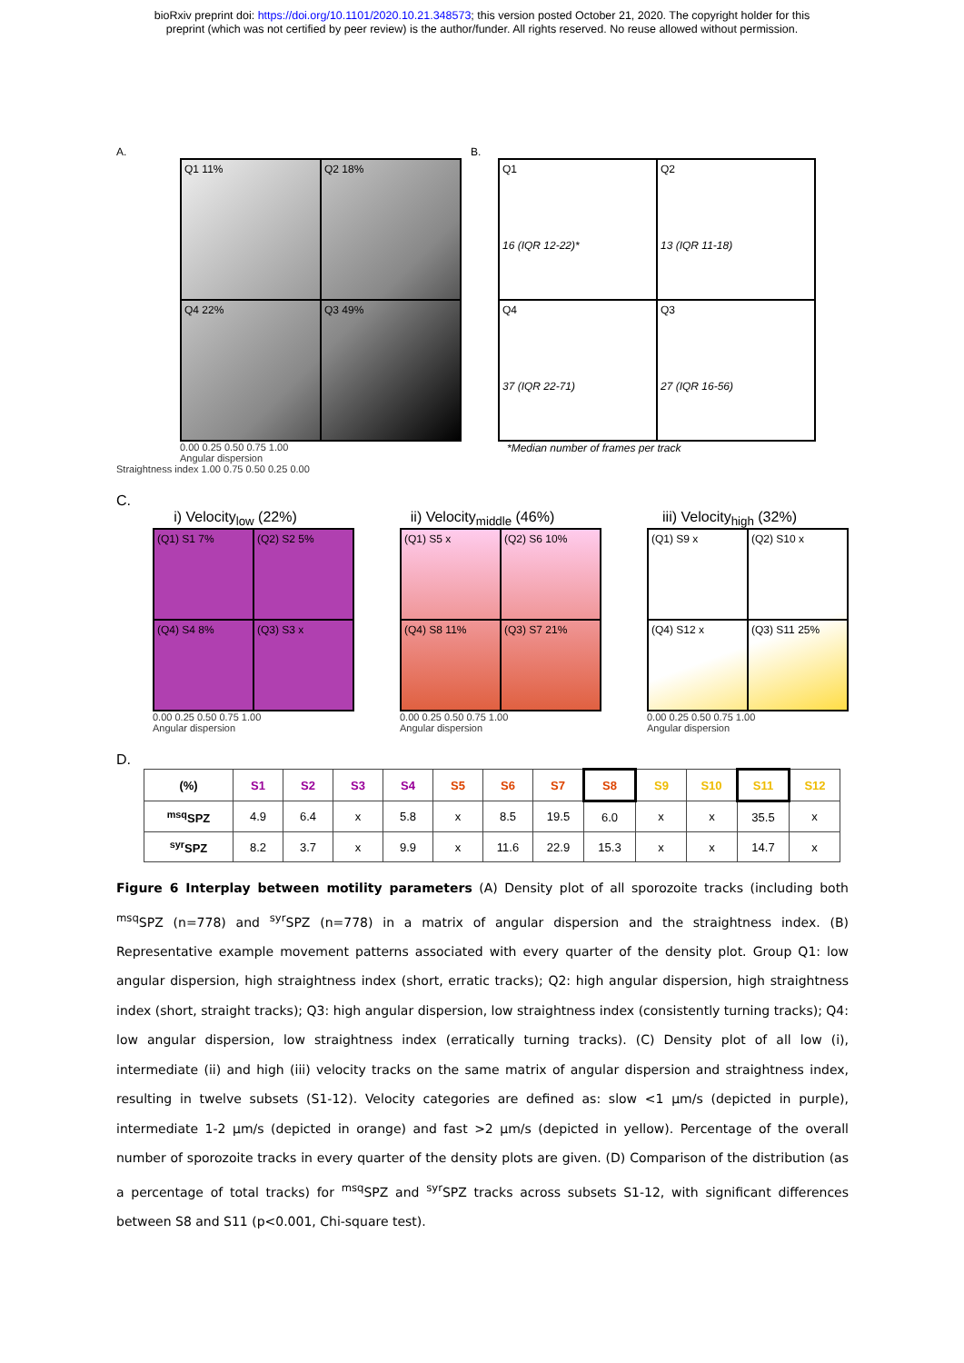bioRxiv preprint doi: https://doi.org/10.1101/2020.10.21.348573; this version posted October 21, 2020. The copyright holder for this
preprint (which was not certified by peer review) is the author/funder. All rights reserved. No reuse allowed without permission.
A.
Q1 11%
Q2 18%
Q4 22%
Q3 49%
0.00 0.25 0.50 0.75 1.00
Angular dispersion
Straightness index 1.00 0.75 0.50 0.25 0.00
B.
Q1
16 (IQR 12-22)*
Q2
13 (IQR 11-18)
Q4
37 (IQR 22-71)
Q3
27 (IQR 16-56)
*Median number of frames per track
C.
i) Velocity<sub>low</sub> (22%)
(Q1) S1 7%
(Q2) S2 5%
(Q4) S4 8%
(Q3) S3 x
0.00 0.25 0.50 0.75 1.00
Angular dispersion
ii) Velocity<sub>middle</sub> (46%)
(Q1) S5 x
(Q2) S6 10%
(Q4) S8 11%
(Q3) S7 21%
0.00 0.25 0.50 0.75 1.00
Angular dispersion
iii) Velocity<sub>high</sub> (32%)
(Q1) S9 x
(Q2) S10 x
(Q4) S12 x
(Q3) S11 25%
0.00 0.25 0.50 0.75 1.00
Angular dispersion
D.
| (%) | S1 | S2 | S3 | S4 | S5 | S6 | S7 | S8 | S9 | S10 | S11 | S12 |
| --- | --- | --- | --- | --- | --- | --- | --- | --- | --- | --- | --- | --- |
| <sup>msq</sup>SPZ | 4.9 | 6.4 | x | 5.8 | x | 8.5 | 19.5 | 6.0 | x | x | 35.5 | x |
| <sup>syr</sup>SPZ | 8.2 | 3.7 | x | 9.9 | x | 11.6 | 22.9 | 15.3 | x | x | 14.7 | x |
Figure 6 Interplay between motility parameters (A) Density plot of all sporozoite tracks (including both <sup>msq</sup>SPZ (n=778) and <sup>syr</sup>SPZ (n=778) in a matrix of angular dispersion and the straightness index. (B) Representative example movement patterns associated with every quarter of the density plot. Group Q1: low angular dispersion, high straightness index (short, erratic tracks); Q2: high angular dispersion, high straightness index (short, straight tracks); Q3: high angular dispersion, low straightness index (consistently turning tracks); Q4: low angular dispersion, low straightness index (erratically turning tracks). (C) Density plot of all low (i), intermediate (ii) and high (iii) velocity tracks on the same matrix of angular dispersion and straightness index, resulting in twelve subsets (S1-12). Velocity categories are defined as: slow <1 µm/s (depicted in purple), intermediate 1-2 µm/s (depicted in orange) and fast >2 µm/s (depicted in yellow). Percentage of the overall number of sporozoite tracks in every quarter of the density plots are given. (D) Comparison of the distribution (as a percentage of total tracks) for <sup>msq</sup>SPZ and <sup>syr</sup>SPZ tracks across subsets S1-12, with significant differences between S8 and S11 (p<0.001, Chi-square test).